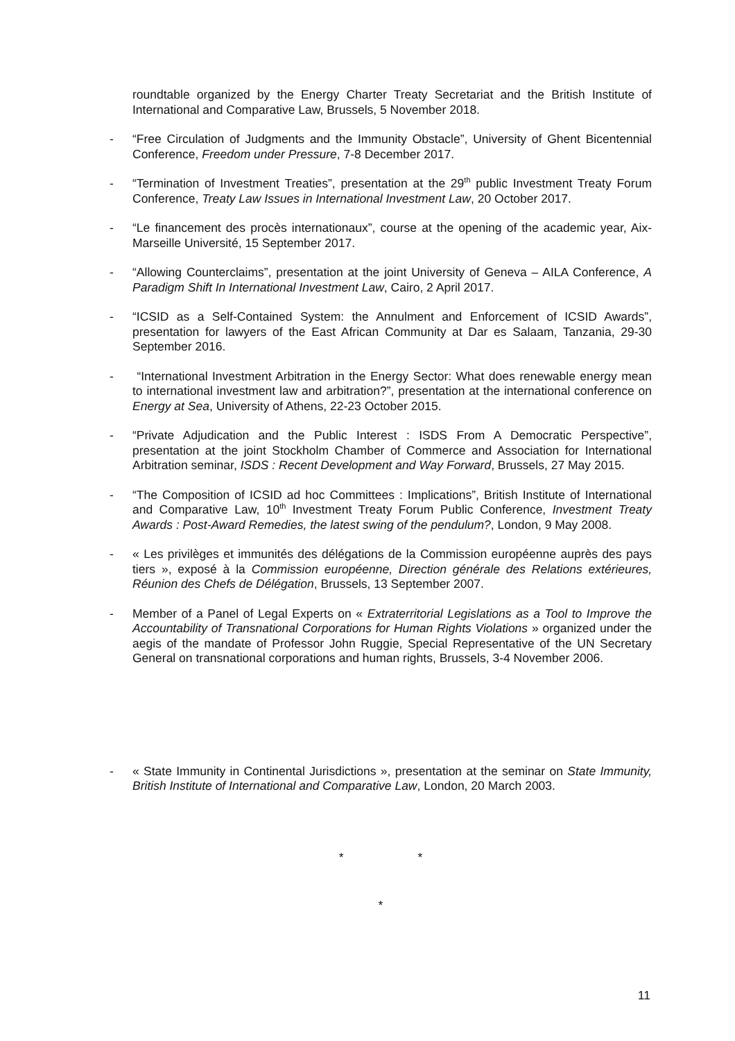roundtable organized by the Energy Charter Treaty Secretariat and the British Institute of International and Comparative Law, Brussels, 5 November 2018.
- “Free Circulation of Judgments and the Immunity Obstacle”, University of Ghent Bicentennial Conference, Freedom under Pressure, 7-8 December 2017.
- “Termination of Investment Treaties”, presentation at the 29<sup>th</sup> public Investment Treaty Forum Conference, Treaty Law Issues in International Investment Law, 20 October 2017.
- “Le financement des procès internationaux”, course at the opening of the academic year, Aix-Marseille Université, 15 September 2017.
- “Allowing Counterclaims”, presentation at the joint University of Geneva – AILA Conference, A Paradigm Shift In International Investment Law, Cairo, 2 April 2017.
- “ICSID as a Self-Contained System: the Annulment and Enforcement of ICSID Awards”, presentation for lawyers of the East African Community at Dar es Salaam, Tanzania, 29-30 September 2016.
- “International Investment Arbitration in the Energy Sector: What does renewable energy mean to international investment law and arbitration?”, presentation at the international conference on Energy at Sea, University of Athens, 22-23 October 2015.
- “Private Adjudication and the Public Interest : ISDS From A Democratic Perspective”, presentation at the joint Stockholm Chamber of Commerce and Association for International Arbitration seminar, ISDS : Recent Development and Way Forward, Brussels, 27 May 2015.
- “The Composition of ICSID ad hoc Committees : Implications”, British Institute of International and Comparative Law, 10<sup>th</sup> Investment Treaty Forum Public Conference, Investment Treaty Awards : Post-Award Remedies, the latest swing of the pendulum?, London, 9 May 2008.
- « Les privilèges et immunités des délégations de la Commission européenne auprès des pays tiers », exposé à la Commission européenne, Direction générale des Relations extérieures, Réunion des Chefs de Délégation, Brussels, 13 September 2007.
- Member of a Panel of Legal Experts on « Extraterritorial Legislations as a Tool to Improve the Accountability of Transnational Corporations for Human Rights Violations » organized under the aegis of the mandate of Professor John Ruggie, Special Representative of the UN Secretary General on transnational corporations and human rights, Brussels, 3-4 November 2006.
- « State Immunity in Continental Jurisdictions », presentation at the seminar on State Immunity, British Institute of International and Comparative Law, London, 20 March 2003.
* *
*
11